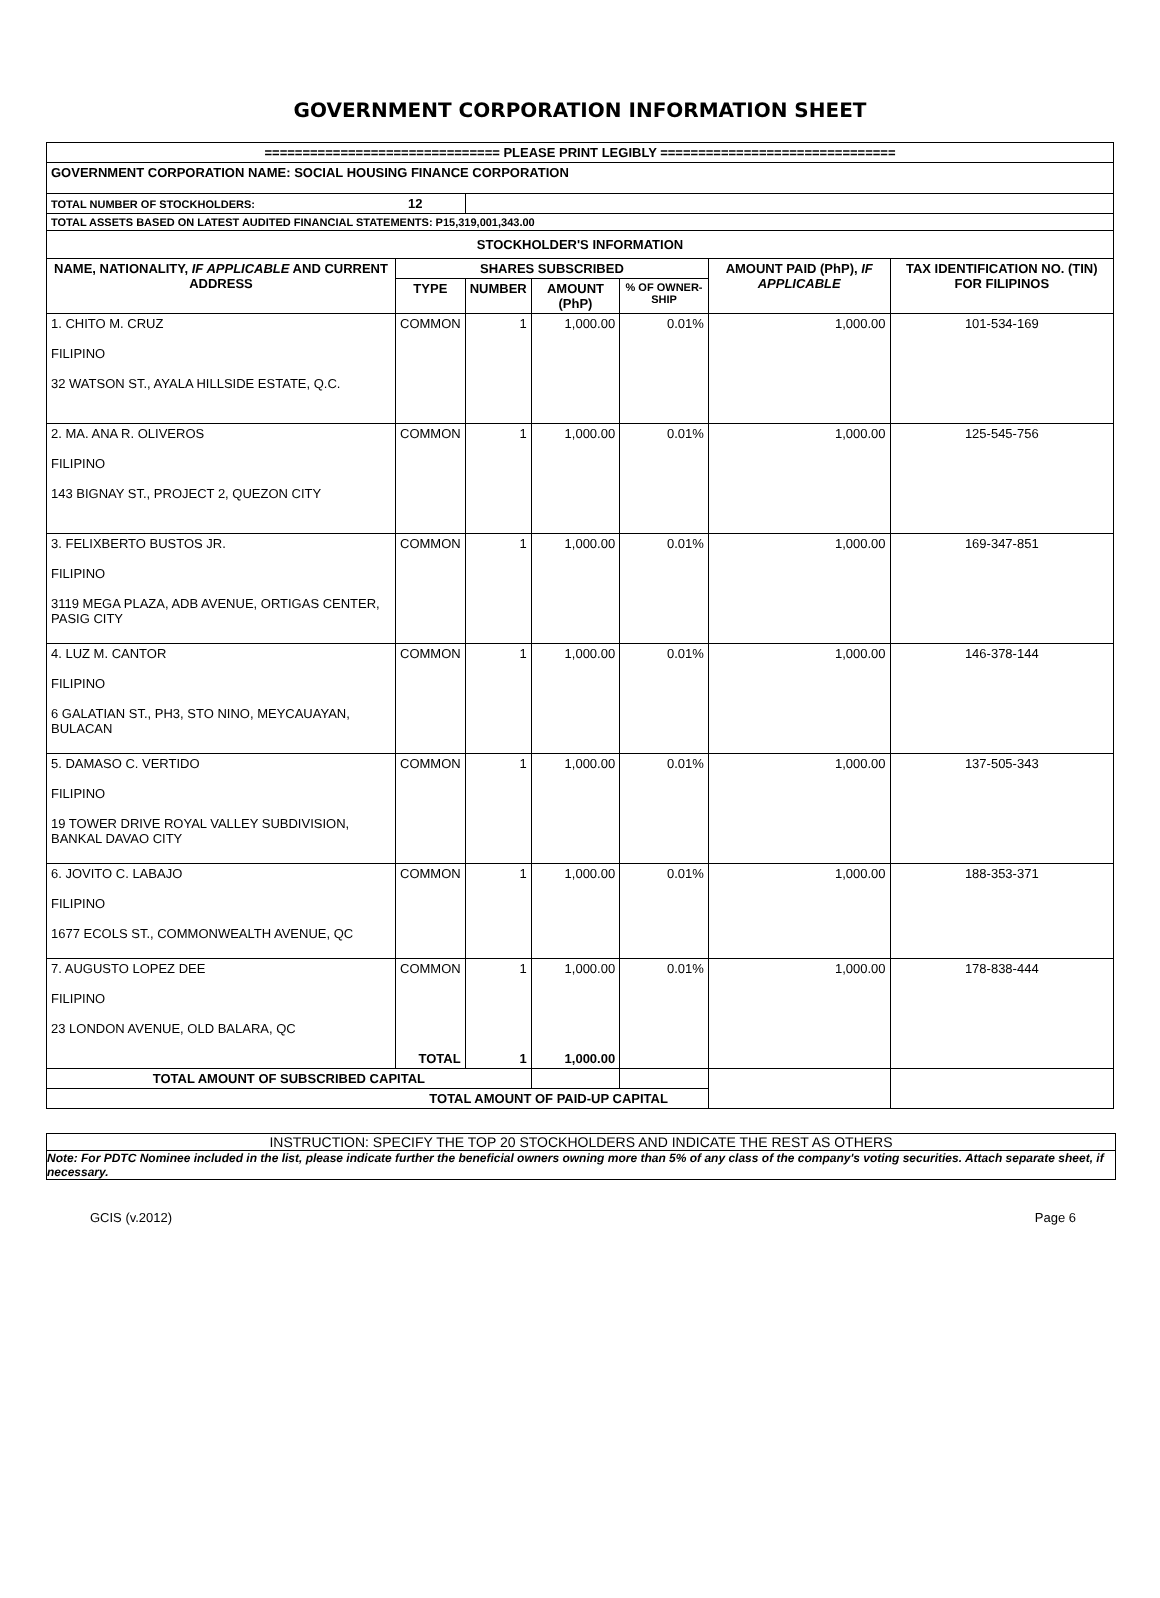GOVERNMENT CORPORATION INFORMATION SHEET
| =============================== PLEASE PRINT LEGIBLY =============================== | | | | | | |
| GOVERNMENT CORPORATION NAME: SOCIAL HOUSING FINANCE CORPORATION | | | | | | |
| TOTAL NUMBER OF STOCKHOLDERS: 12 | | | | | | |
| TOTAL ASSETS BASED ON LATEST AUDITED FINANCIAL STATEMENTS: P15,319,001,343.00 | | | | | | |
| STOCKHOLDER'S INFORMATION | | | | | | |
| NAME, NATIONALITY, IF APPLICABLE AND CURRENT ADDRESS | SHARES SUBSCRIBED | | | | AMOUNT PAID (PhP), IF APPLICABLE | TAX IDENTIFICATION NO. (TIN) FOR FILIPINOS |
| | TYPE | NUMBER | AMOUNT (PhP) | % OF OWNER-SHIP | | |
| 1. CHITO M. CRUZ FILIPINO 32 WATSON ST., AYALA HILLSIDE ESTATE, Q.C. | COMMON | 1 | 1,000.00 | 0.01% | 1,000.00 | 101-534-169 |
| 2. MA. ANA R. OLIVEROS FILIPINO 143 BIGNAY ST., PROJECT 2, QUEZON CITY | COMMON | 1 | 1,000.00 | 0.01% | 1,000.00 | 125-545-756 |
| 3. FELIXBERTO BUSTOS JR. FILIPINO 3119 MEGA PLAZA, ADB AVENUE, ORTIGAS CENTER, PASIG CITY | COMMON | 1 | 1,000.00 | 0.01% | 1,000.00 | 169-347-851 |
| 4. LUZ M. CANTOR FILIPINO 6 GALATIAN ST., PH3, STO NINO, MEYCAUAYAN, BULACAN | COMMON | 1 | 1,000.00 | 0.01% | 1,000.00 | 146-378-144 |
| 5. DAMASO C. VERTIDO FILIPINO 19 TOWER DRIVE ROYAL VALLEY SUBDIVISION, BANKAL DAVAO CITY | COMMON | 1 | 1,000.00 | 0.01% | 1,000.00 | 137-505-343 |
| 6. JOVITO C. LABAJO FILIPINO 1677 ECOLS ST., COMMONWEALTH AVENUE, QC | COMMON | 1 | 1,000.00 | 0.01% | 1,000.00 | 188-353-371 |
| 7. AUGUSTO LOPEZ DEE FILIPINO 23 LONDON AVENUE, OLD BALARA, QC | COMMON TOTAL | 1 1 | 1,000.00 1,000.00 | 0.01% | 1,000.00 | 178-838-444 |
| TOTAL AMOUNT OF SUBSCRIBED CAPITAL | | | | | | |
| TOTAL AMOUNT OF PAID-UP CAPITAL | | | | | | |
INSTRUCTION: SPECIFY THE TOP 20 STOCKHOLDERS AND INDICATE THE REST AS OTHERS
Note: For PDTC Nominee included in the list, please indicate further the beneficial owners owning more than 5% of any class of the company's voting securities. Attach separate sheet, if necessary.
GCIS (v.2012) Page 6